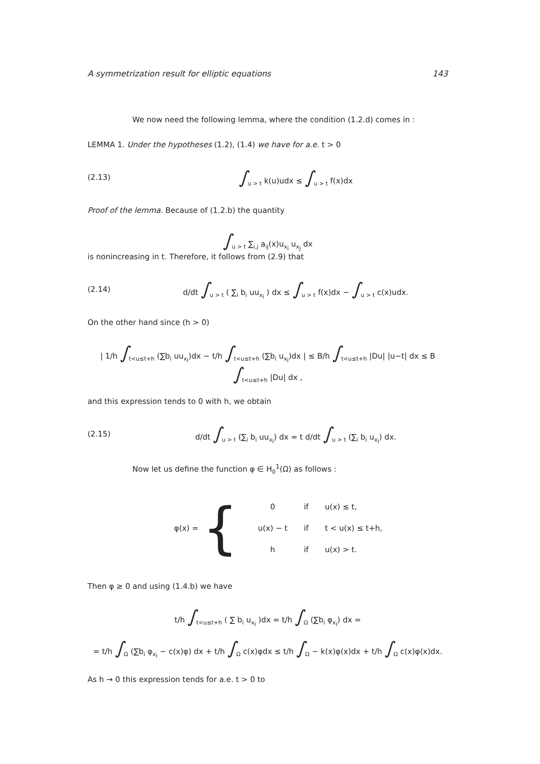A symmetrization result for elliptic equations 143
We now need the following lemma, where the condition (1.2.d) comes in :
LEMMA 1. Under the hypotheses (1.2), (1.4) we have for a.e. t > 0
(2.13) ∫<sub>u > t</sub> k(u)udx ≤ ∫<sub>u > t</sub> f(x)dx
Proof of the lemma. Because of (1.2.b) the quantity
∫<sub>u > t</sub> ∑<sub>i,j</sub> a<sub>ij</sub>(x)u<sub>x<sub>i</sub></sub> u<sub>x<sub>j</sub></sub> dx
is nonincreasing in t. Therefore, it follows from (2.9) that
(2.14) d/dt ∫<sub>u > t</sub> ( ∑<sub>i</sub> b<sub>i</sub> uu<sub>x<sub>i</sub></sub> ) dx ≤ ∫<sub>u > t</sub> f(x)dx − ∫<sub>u > t</sub> c(x)udx.
On the other hand since (h > 0)
| 1/h ∫<sub>t<u≤t+h</sub> (∑b<sub>i</sub> uu<sub>x<sub>i</sub></sub>)dx − t/h ∫<sub>t<u≤t+h</sub> (∑b<sub>i</sub> u<sub>x<sub>i</sub></sub>)dx | ≤ B/h ∫<sub>t<u≤t+h</sub> |Du| |u−t| dx ≤ B ∫<sub>t<u≤t+h</sub> |Du| dx ,
and this expression tends to 0 with h, we obtain
(2.15) d/dt ∫<sub>u > t</sub> (∑<sub>i</sub> b<sub>i</sub> uu<sub>x<sub>i</sub></sub>) dx = t d/dt ∫<sub>u > t</sub> (∑<sub>i</sub> b<sub>i</sub> u<sub>x<sub>i</sub></sub>) dx.
Now let us define the function φ ∈ H<sub>0</sub><sup>1</sup>(Ω) as follows :
φ(x) = {
| 0 | if | u(x) ≤ t, |
| u(x) − t | if | t < u(x) ≤ t+h, |
| h | if | u(x) > t. |
Then φ ≥ 0 and using (1.4.b) we have
t/h ∫<sub>t<u≤t+h</sub> ( ∑ b<sub>i</sub> u<sub>x<sub>i</sub></sub> )dx = t/h ∫<sub>Ω</sub> (∑b<sub>i</sub> φ<sub>x<sub>i</sub></sub>) dx =
= t/h ∫<sub>Ω</sub> (∑b<sub>i</sub> φ<sub>x<sub>i</sub></sub> − c(x)φ) dx + t/h ∫<sub>Ω</sub> c(x)φdx ≤ t/h ∫<sub>Ω</sub> − k(x)φ(x)dx + t/h ∫<sub>Ω</sub> c(x)φ(x)dx.
As h → 0 this expression tends for a.e. t > 0 to